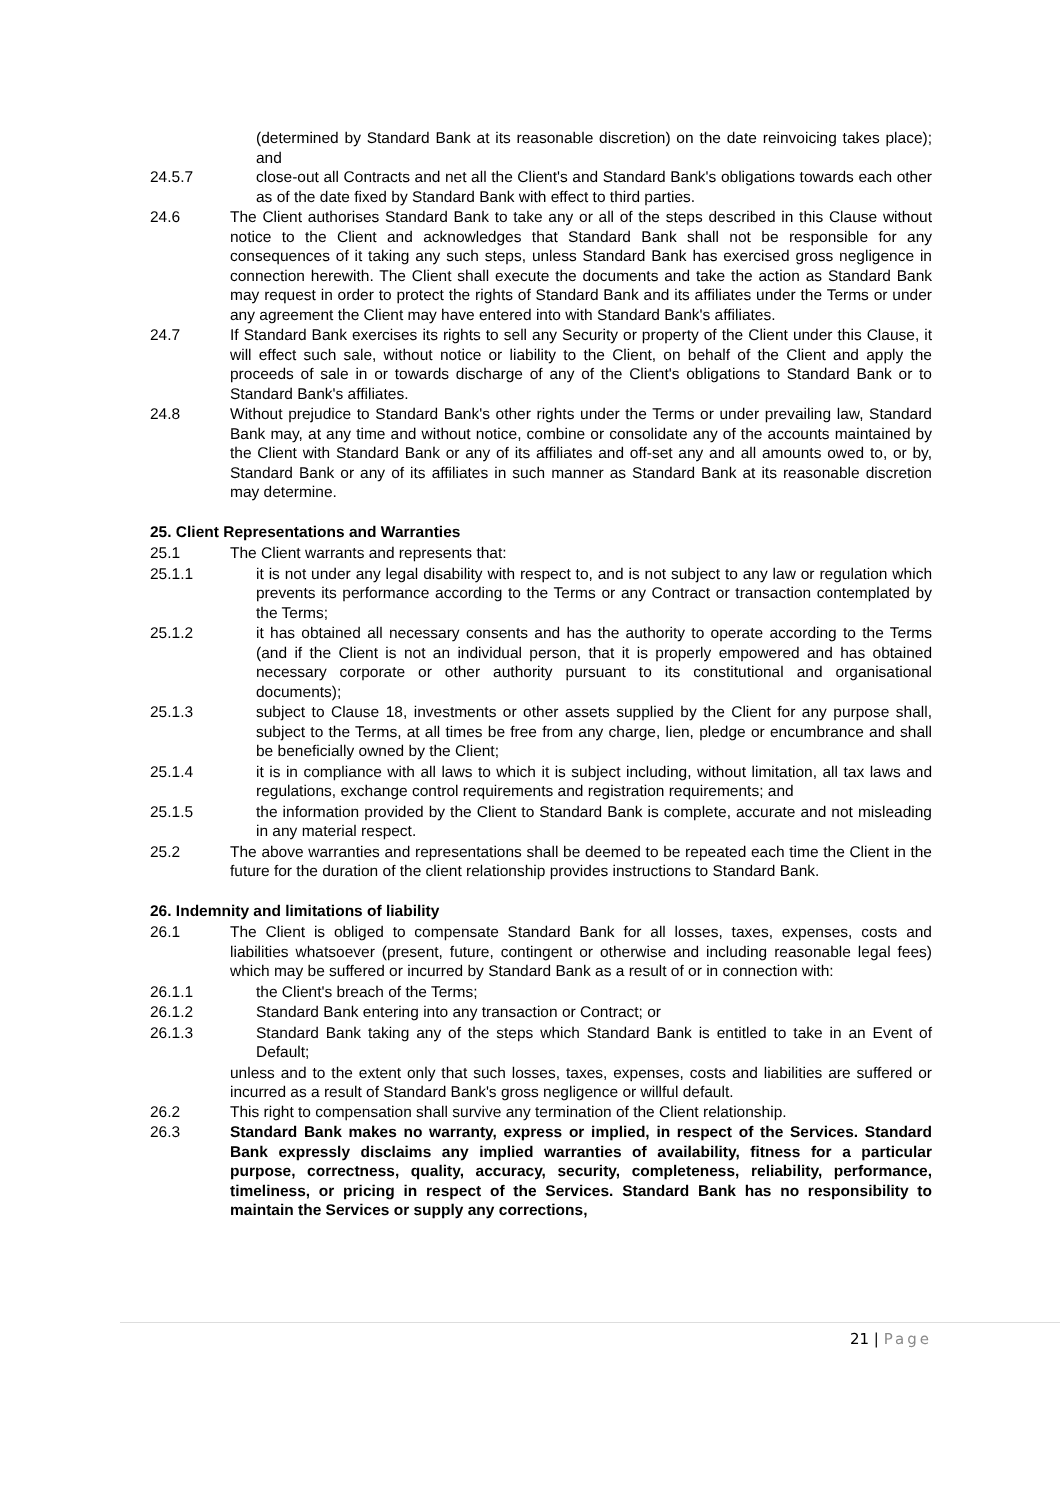(determined by Standard Bank at its reasonable discretion) on the date reinvoicing takes place); and
24.5.7 close-out all Contracts and net all the Client's and Standard Bank's obligations towards each other as of the date fixed by Standard Bank with effect to third parties.
24.6 The Client authorises Standard Bank to take any or all of the steps described in this Clause without notice to the Client and acknowledges that Standard Bank shall not be responsible for any consequences of it taking any such steps, unless Standard Bank has exercised gross negligence in connection herewith. The Client shall execute the documents and take the action as Standard Bank may request in order to protect the rights of Standard Bank and its affiliates under the Terms or under any agreement the Client may have entered into with Standard Bank's affiliates.
24.7 If Standard Bank exercises its rights to sell any Security or property of the Client under this Clause, it will effect such sale, without notice or liability to the Client, on behalf of the Client and apply the proceeds of sale in or towards discharge of any of the Client's obligations to Standard Bank or to Standard Bank's affiliates.
24.8 Without prejudice to Standard Bank's other rights under the Terms or under prevailing law, Standard Bank may, at any time and without notice, combine or consolidate any of the accounts maintained by the Client with Standard Bank or any of its affiliates and off-set any and all amounts owed to, or by, Standard Bank or any of its affiliates in such manner as Standard Bank at its reasonable discretion may determine.
25. Client Representations and Warranties
25.1 The Client warrants and represents that:
25.1.1 it is not under any legal disability with respect to, and is not subject to any law or regulation which prevents its performance according to the Terms or any Contract or transaction contemplated by the Terms;
25.1.2 it has obtained all necessary consents and has the authority to operate according to the Terms (and if the Client is not an individual person, that it is properly empowered and has obtained necessary corporate or other authority pursuant to its constitutional and organisational documents);
25.1.3 subject to Clause 18, investments or other assets supplied by the Client for any purpose shall, subject to the Terms, at all times be free from any charge, lien, pledge or encumbrance and shall be beneficially owned by the Client;
25.1.4 it is in compliance with all laws to which it is subject including, without limitation, all tax laws and regulations, exchange control requirements and registration requirements; and
25.1.5 the information provided by the Client to Standard Bank is complete, accurate and not misleading in any material respect.
25.2 The above warranties and representations shall be deemed to be repeated each time the Client in the future for the duration of the client relationship provides instructions to Standard Bank.
26. Indemnity and limitations of liability
26.1 The Client is obliged to compensate Standard Bank for all losses, taxes, expenses, costs and liabilities whatsoever (present, future, contingent or otherwise and including reasonable legal fees) which may be suffered or incurred by Standard Bank as a result of or in connection with:
26.1.1 the Client's breach of the Terms;
26.1.2 Standard Bank entering into any transaction or Contract; or
26.1.3 Standard Bank taking any of the steps which Standard Bank is entitled to take in an Event of Default;
unless and to the extent only that such losses, taxes, expenses, costs and liabilities are suffered or incurred as a result of Standard Bank's gross negligence or willful default.
26.2 This right to compensation shall survive any termination of the Client relationship.
26.3 Standard Bank makes no warranty, express or implied, in respect of the Services. Standard Bank expressly disclaims any implied warranties of availability, fitness for a particular purpose, correctness, quality, accuracy, security, completeness, reliability, performance, timeliness, or pricing in respect of the Services. Standard Bank has no responsibility to maintain the Services or supply any corrections,
21 | Page